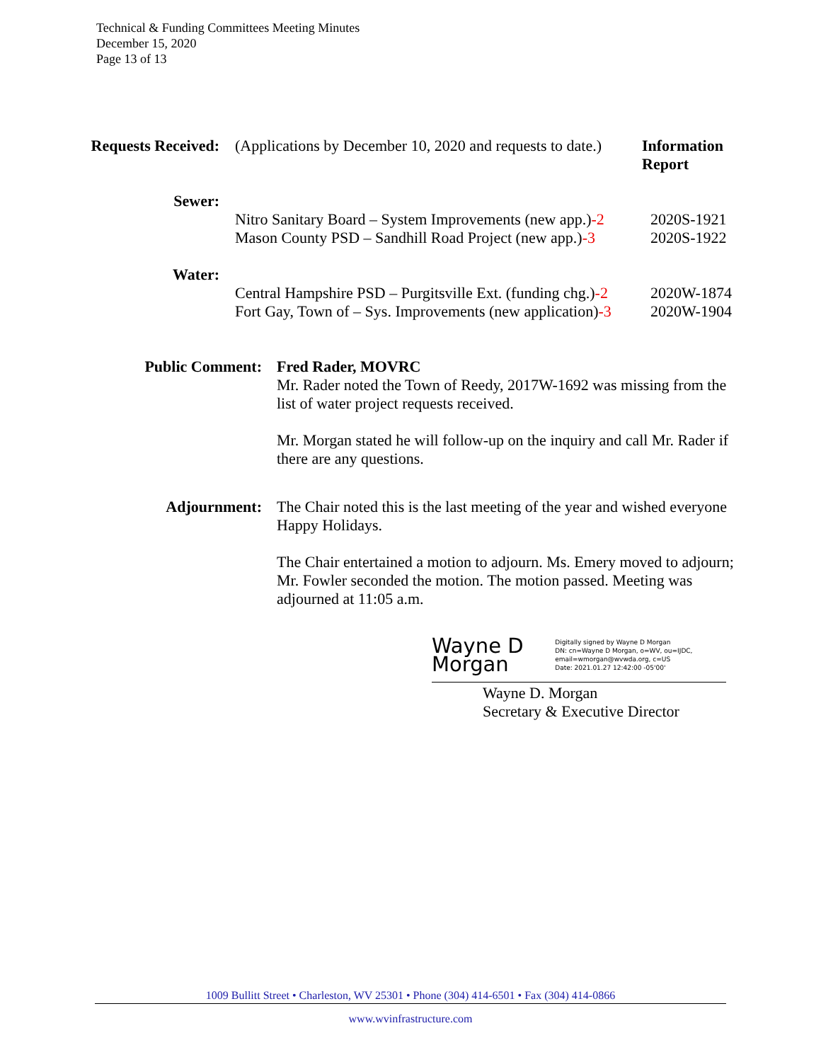Technical & Funding Committees Meeting Minutes
December 15, 2020
Page 13 of 13
Requests Received: (Applications by December 10, 2020 and requests to date.)
Information
Report
Sewer:
Nitro Sanitary Board – System Improvements (new app.)-2
Mason County PSD – Sandhill Road Project (new app.)-3
2020S-1921
2020S-1922
Water:
Central Hampshire PSD – Purgitsville Ext. (funding chg.)-2
Fort Gay, Town of – Sys. Improvements (new application)-3
2020W-1874
2020W-1904
Public Comment: Fred Rader, MOVRC
Mr. Rader noted the Town of Reedy, 2017W-1692 was missing from the list of water project requests received.
Mr. Morgan stated he will follow-up on the inquiry and call Mr. Rader if there are any questions.
Adjournment: The Chair noted this is the last meeting of the year and wished everyone Happy Holidays.
The Chair entertained a motion to adjourn. Ms. Emery moved to adjourn; Mr. Fowler seconded the motion. The motion passed. Meeting was adjourned at 11:05 a.m.
Wayne D Morgan
Digitally signed by Wayne D Morgan
DN: cn=Wayne D Morgan, o=WV, ou=IJDC, email=wmorgan@wvwda.org, c=US
Date: 2021.01.27 12:42:00 -05'00'
Wayne D. Morgan
Secretary & Executive Director
1009 Bullitt Street • Charleston, WV 25301 • Phone (304) 414-6501 • Fax (304) 414-0866
www.wvinfrastructure.com